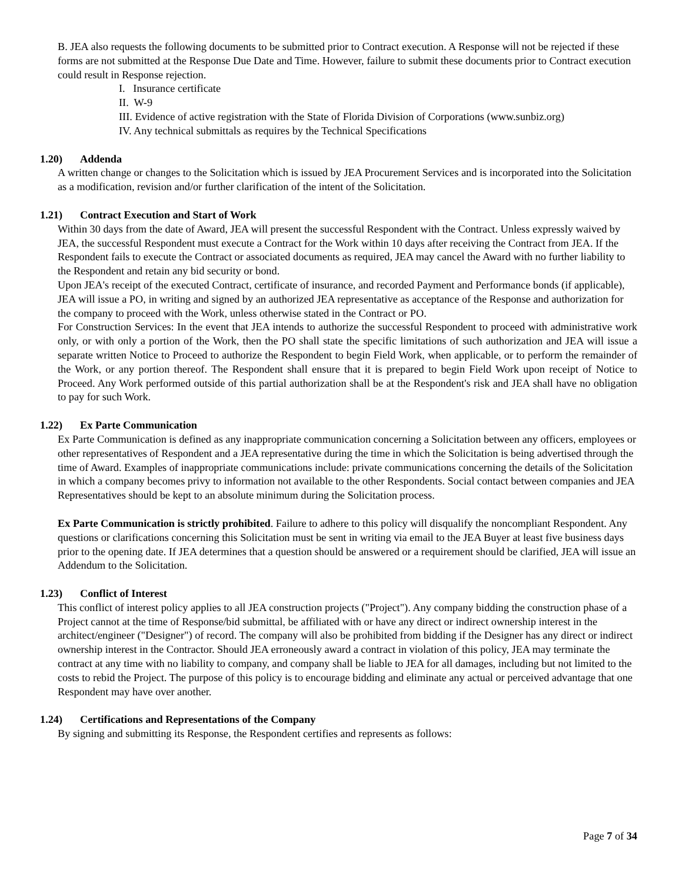B. JEA also requests the following documents to be submitted prior to Contract execution. A Response will not be rejected if these forms are not submitted at the Response Due Date and Time. However, failure to submit these documents prior to Contract execution could result in Response rejection.
I. Insurance certificate
II. W-9
III. Evidence of active registration with the State of Florida Division of Corporations (www.sunbiz.org)
IV. Any technical submittals as requires by the Technical Specifications
1.20) Addenda
A written change or changes to the Solicitation which is issued by JEA Procurement Services and is incorporated into the Solicitation as a modification, revision and/or further clarification of the intent of the Solicitation.
1.21) Contract Execution and Start of Work
Within 30 days from the date of Award, JEA will present the successful Respondent with the Contract. Unless expressly waived by JEA, the successful Respondent must execute a Contract for the Work within 10 days after receiving the Contract from JEA. If the Respondent fails to execute the Contract or associated documents as required, JEA may cancel the Award with no further liability to the Respondent and retain any bid security or bond.
Upon JEA's receipt of the executed Contract, certificate of insurance, and recorded Payment and Performance bonds (if applicable), JEA will issue a PO, in writing and signed by an authorized JEA representative as acceptance of the Response and authorization for the company to proceed with the Work, unless otherwise stated in the Contract or PO.
For Construction Services: In the event that JEA intends to authorize the successful Respondent to proceed with administrative work only, or with only a portion of the Work, then the PO shall state the specific limitations of such authorization and JEA will issue a separate written Notice to Proceed to authorize the Respondent to begin Field Work, when applicable, or to perform the remainder of the Work, or any portion thereof. The Respondent shall ensure that it is prepared to begin Field Work upon receipt of Notice to Proceed. Any Work performed outside of this partial authorization shall be at the Respondent's risk and JEA shall have no obligation to pay for such Work.
1.22) Ex Parte Communication
Ex Parte Communication is defined as any inappropriate communication concerning a Solicitation between any officers, employees or other representatives of Respondent and a JEA representative during the time in which the Solicitation is being advertised through the time of Award. Examples of inappropriate communications include: private communications concerning the details of the Solicitation in which a company becomes privy to information not available to the other Respondents. Social contact between companies and JEA Representatives should be kept to an absolute minimum during the Solicitation process.
Ex Parte Communication is strictly prohibited. Failure to adhere to this policy will disqualify the noncompliant Respondent. Any questions or clarifications concerning this Solicitation must be sent in writing via email to the JEA Buyer at least five business days prior to the opening date. If JEA determines that a question should be answered or a requirement should be clarified, JEA will issue an Addendum to the Solicitation.
1.23) Conflict of Interest
This conflict of interest policy applies to all JEA construction projects ("Project"). Any company bidding the construction phase of a Project cannot at the time of Response/bid submittal, be affiliated with or have any direct or indirect ownership interest in the architect/engineer ("Designer") of record. The company will also be prohibited from bidding if the Designer has any direct or indirect ownership interest in the Contractor. Should JEA erroneously award a contract in violation of this policy, JEA may terminate the contract at any time with no liability to company, and company shall be liable to JEA for all damages, including but not limited to the costs to rebid the Project. The purpose of this policy is to encourage bidding and eliminate any actual or perceived advantage that one Respondent may have over another.
1.24) Certifications and Representations of the Company
By signing and submitting its Response, the Respondent certifies and represents as follows:
Page 7 of 34